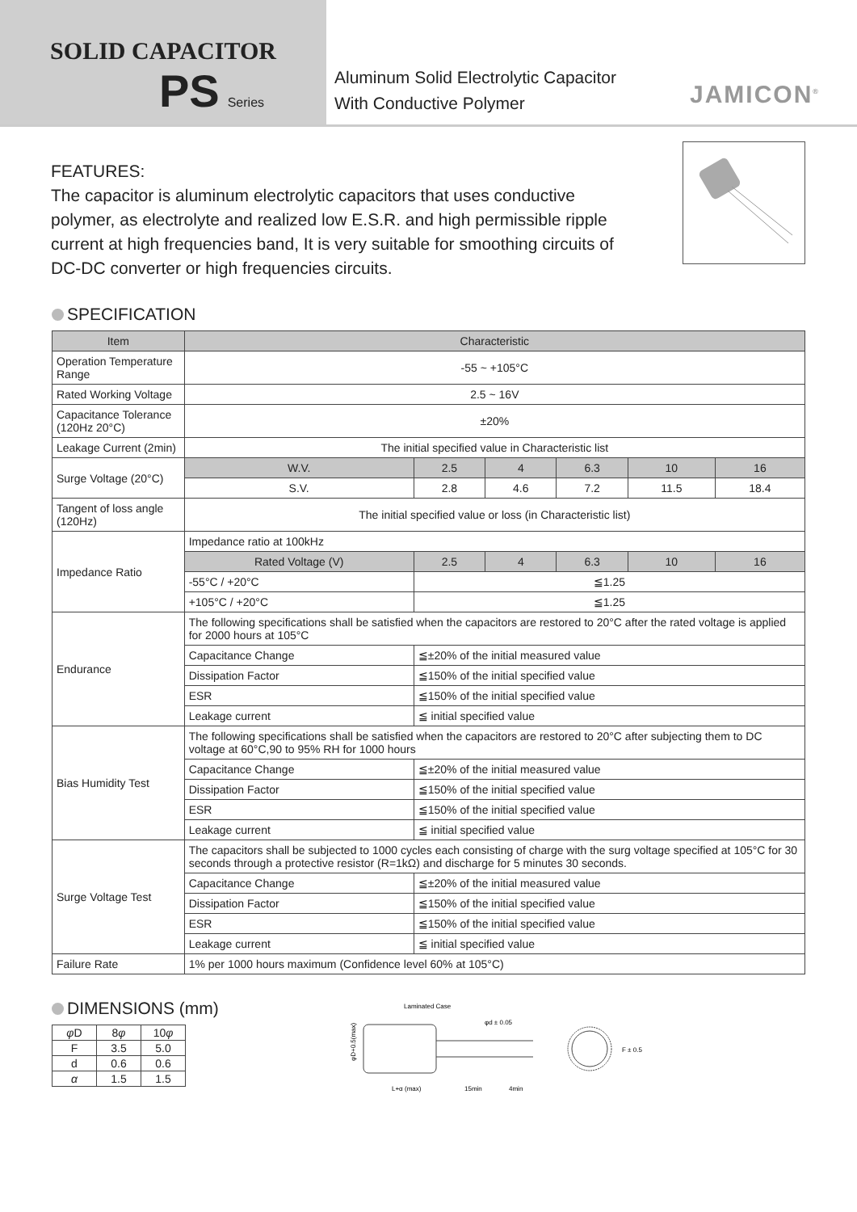SOLID CAPACITOR
PS Series
Aluminum Solid Electrolytic Capacitor
With Conductive Polymer
JAMICON<sup>®</sup>
FEATURES:
The capacitor is aluminum electrolytic capacitors that uses conductive polymer, as electrolyte and realized low E.S.R. and high permissible ripple current at high frequencies band, It is very suitable for smoothing circuits of DC-DC converter or high frequencies circuits.
SPECIFICATION
| Item | Characteristic | | | | | |
| --- | --- | --- | --- | --- | --- | --- |
| Operation Temperature Range | -55 ~ +105°C | | | | | |
| Rated Working Voltage | 2.5 ~ 16V | | | | | |
| Capacitance Tolerance (120Hz 20°C) | ±20% | | | | | |
| Leakage Current (2min) | The initial specified value in Characteristic list | | | | | |
| Surge Voltage (20°C) | W.V. | 2.5 | 4 | 6.3 | 10 | 16 |
| | S.V. | 2.8 | 4.6 | 7.2 | 11.5 | 18.4 |
| Tangent of loss angle (120Hz) | The initial specified value or loss (in Characteristic list) | | | | | |
| Impedance Ratio | Impedance ratio at 100kHz | | | | | |
| | Rated Voltage (V) | 2.5 | 4 | 6.3 | 10 | 16 |
| | -55°C / +20°C | ≦1.25 | | | | |
| | +105°C / +20°C | ≦1.25 | | | | |
| Endurance | The following specifications shall be satisfied when the capacitors are restored to 20°C after the rated voltage is applied for 2000 hours at 105°C | | | | | |
| | Capacitance Change | ≦±20% of the initial measured value | | | | |
| | Dissipation Factor | ≦150% of the initial specified value | | | | |
| | ESR | ≦150% of the initial specified value | | | | |
| | Leakage current | ≦ initial specified value | | | | |
| Bias Humidity Test | The following specifications shall be satisfied when the capacitors are restored to 20°C after subjecting them to DC voltage at 60°C,90 to 95% RH for 1000 hours | | | | | |
| | Capacitance Change | ≦±20% of the initial measured value | | | | |
| | Dissipation Factor | ≦150% of the initial specified value | | | | |
| | ESR | ≦150% of the initial specified value | | | | |
| | Leakage current | ≦ initial specified value | | | | |
| Surge Voltage Test | The capacitors shall be subjected to 1000 cycles each consisting of charge with the surg voltage specified at 105°C for 30 seconds through a protective resistor (R=1kΩ) and discharge for 5 minutes 30 seconds. | | | | | |
| | Capacitance Change | ≦±20% of the initial measured value | | | | |
| | Dissipation Factor | ≦150% of the initial specified value | | | | |
| | ESR | ≦150% of the initial specified value | | | | |
| | Leakage current | ≦ initial specified value | | | | |
| Failure Rate | 1% per 1000 hours maximum (Confidence level 60% at 105°C) | | | | | |
DIMENSIONS (mm)
| φ D | 8 φ | 10 φ |
| F | 3.5 | 5.0 |
| d | 0.6 | 0.6 |
| α | 1.5 | 1.5 |
Laminated Case
φd ± 0.05
φD+0.5(max)
L+α (max)
15min
4min
F ± 0.5